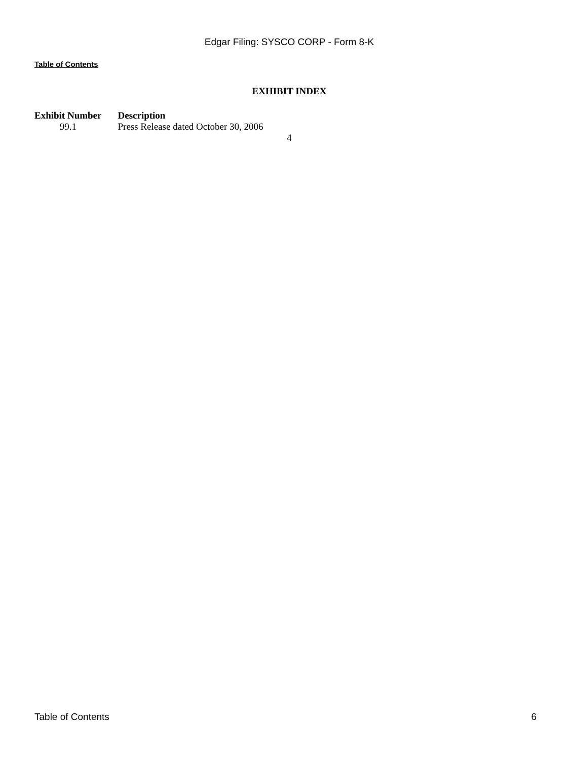Edgar Filing: SYSCO CORP - Form 8-K
Table of Contents
EXHIBIT INDEX
| Exhibit Number | Description |
| --- | --- |
| 99.1 | Press Release dated October 30, 2006 |
4
Table of Contents 6